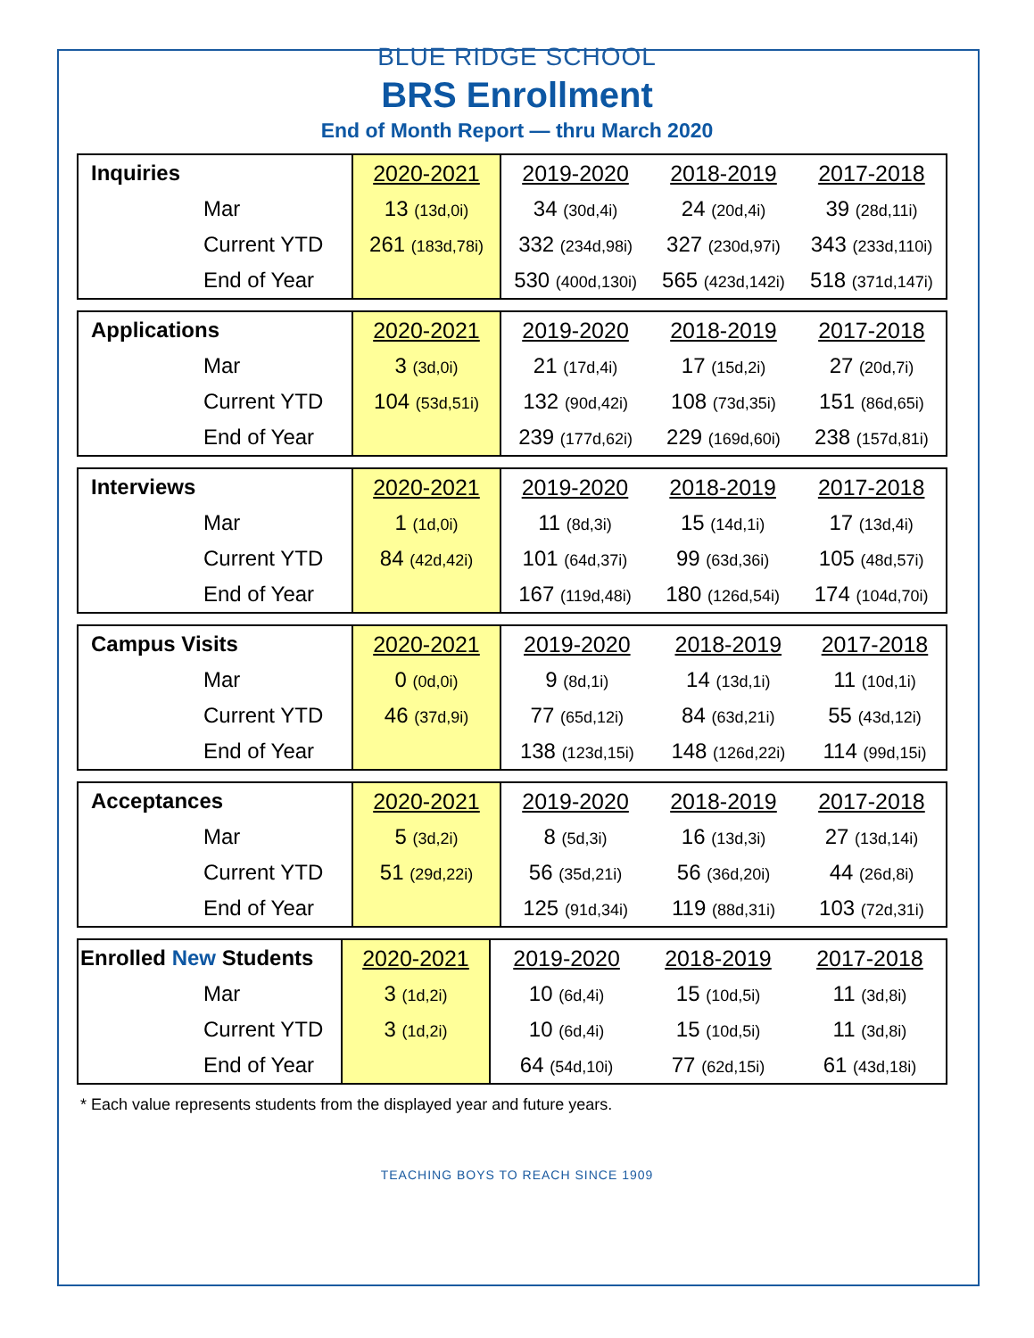BLUE RIDGE SCHOOL
BRS Enrollment
End of Month Report — thru March 2020
| Inquiries | 2020-2021 | 2019-2020 | 2018-2019 | 2017-2018 |
| --- | --- | --- | --- | --- |
| Mar | 13 (13d,0i) | 34 (30d,4i) | 24 (20d,4i) | 39 (28d,11i) |
| Current YTD | 261 (183d,78i) | 332 (234d,98i) | 327 (230d,97i) | 343 (233d,110i) |
| End of Year | | 530 (400d,130i) | 565 (423d,142i) | 518 (371d,147i) |
| Applications | 2020-2021 | 2019-2020 | 2018-2019 | 2017-2018 |
| --- | --- | --- | --- | --- |
| Mar | 3 (3d,0i) | 21 (17d,4i) | 17 (15d,2i) | 27 (20d,7i) |
| Current YTD | 104 (53d,51i) | 132 (90d,42i) | 108 (73d,35i) | 151 (86d,65i) |
| End of Year | | 239 (177d,62i) | 229 (169d,60i) | 238 (157d,81i) |
| Interviews | 2020-2021 | 2019-2020 | 2018-2019 | 2017-2018 |
| --- | --- | --- | --- | --- |
| Mar | 1 (1d,0i) | 11 (8d,3i) | 15 (14d,1i) | 17 (13d,4i) |
| Current YTD | 84 (42d,42i) | 101 (64d,37i) | 99 (63d,36i) | 105 (48d,57i) |
| End of Year | | 167 (119d,48i) | 180 (126d,54i) | 174 (104d,70i) |
| Campus Visits | 2020-2021 | 2019-2020 | 2018-2019 | 2017-2018 |
| --- | --- | --- | --- | --- |
| Mar | 0 (0d,0i) | 9 (8d,1i) | 14 (13d,1i) | 11 (10d,1i) |
| Current YTD | 46 (37d,9i) | 77 (65d,12i) | 84 (63d,21i) | 55 (43d,12i) |
| End of Year | | 138 (123d,15i) | 148 (126d,22i) | 114 (99d,15i) |
| Acceptances | 2020-2021 | 2019-2020 | 2018-2019 | 2017-2018 |
| --- | --- | --- | --- | --- |
| Mar | 5 (3d,2i) | 8 (5d,3i) | 16 (13d,3i) | 27 (13d,14i) |
| Current YTD | 51 (29d,22i) | 56 (35d,21i) | 56 (36d,20i) | 44 (26d,8i) |
| End of Year | | 125 (91d,34i) | 119 (88d,31i) | 103 (72d,31i) |
| Enrolled New Students | 2020-2021 | 2019-2020 | 2018-2019 | 2017-2018 |
| --- | --- | --- | --- | --- |
| Mar | 3 (1d,2i) | 10 (6d,4i) | 15 (10d,5i) | 11 (3d,8i) |
| Current YTD | 3 (1d,2i) | 10 (6d,4i) | 15 (10d,5i) | 11 (3d,8i) |
| End of Year | | 64 (54d,10i) | 77 (62d,15i) | 61 (43d,18i) |
* Each value represents students from the displayed year and future years.
TEACHING BOYS TO REACH SINCE 1909